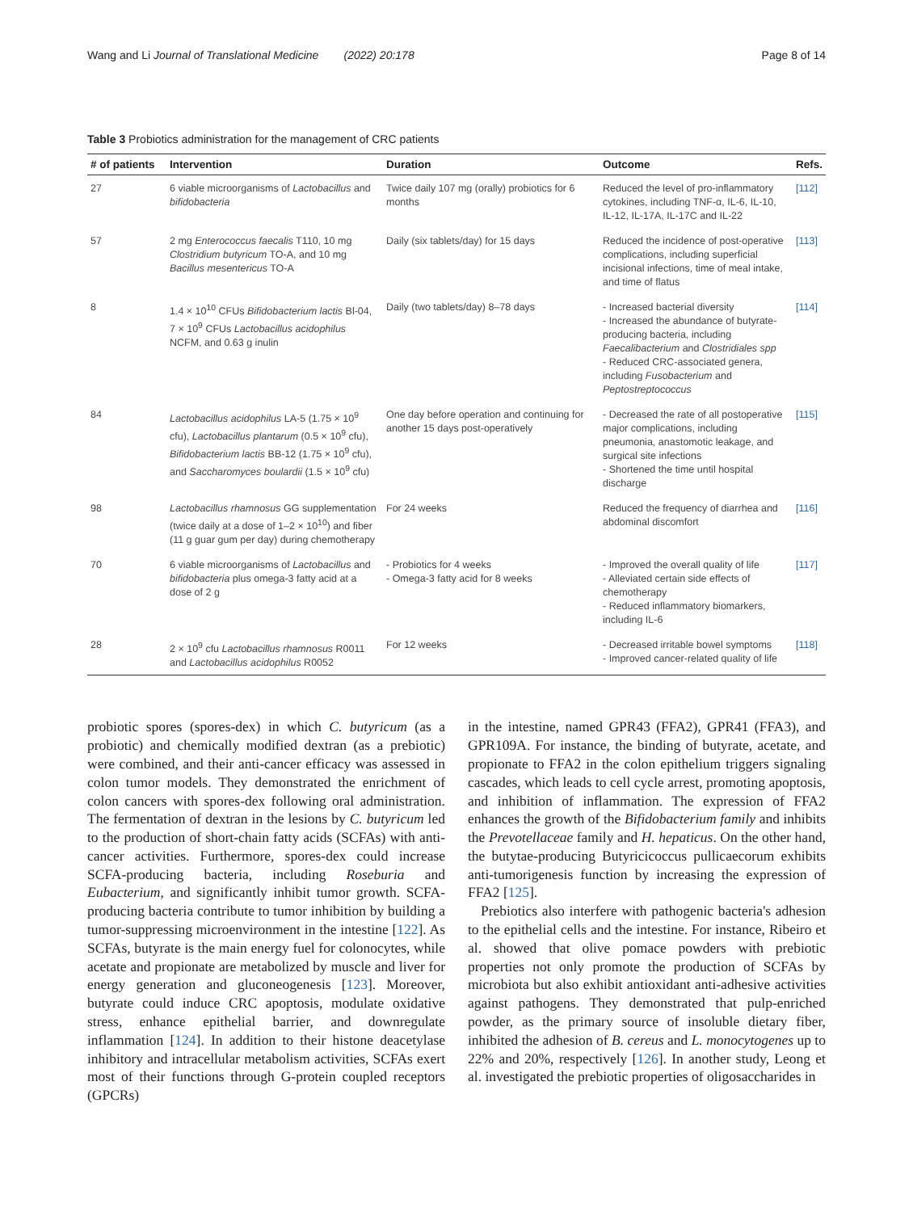Wang and Li Journal of Translational Medicine (2022) 20:178 Page 8 of 14
Table 3 Probiotics administration for the management of CRC patients
| # of patients | Intervention | Duration | Outcome | Refs. |
| --- | --- | --- | --- | --- |
| 27 | 6 viable microorganisms of Lactobacillus and bifidobacteria | Twice daily 107 mg (orally) probiotics for 6 months | Reduced the level of pro-inflammatory cytokines, including TNF-α, IL-6, IL-10, IL-12, IL-17A, IL-17C and IL-22 | [112] |
| 57 | 2 mg Enterococcus faecalis T110, 10 mg Clostridium butyricum TO-A, and 10 mg Bacillus mesentericus TO-A | Daily (six tablets/day) for 15 days | Reduced the incidence of post-operative complications, including superficial incisional infections, time of meal intake, and time of flatus | [113] |
| 8 | 1.4 × 10<sup>10</sup> CFUs Bifidobacterium lactis Bl-04, 7 × 10<sup>9</sup> CFUs Lactobacillus acidophilus NCFM, and 0.63 g inulin | Daily (two tablets/day) 8–78 days | - Increased bacterial diversity - Increased the abundance of butyrate-producing bacteria, including Faecalibacterium and Clostridiales spp - Reduced CRC-associated genera, including Fusobacterium and Peptostreptococcus | [114] |
| 84 | Lactobacillus acidophilus LA-5 (1.75 × 10<sup>9</sup> cfu), Lactobacillus plantarum (0.5 × 10<sup>9</sup> cfu), Bifidobacterium lactis BB-12 (1.75 × 10<sup>9</sup> cfu), and Saccharomyces boulardii (1.5 × 10<sup>9</sup> cfu) | One day before operation and continuing for another 15 days post-operatively | - Decreased the rate of all postoperative major complications, including pneumonia, anastomotic leakage, and surgical site infections - Shortened the time until hospital discharge | [115] |
| 98 | Lactobacillus rhamnosus GG supplementation (twice daily at a dose of 1–2 × 10<sup>10</sup>) and fiber (11 g guar gum per day) during chemotherapy | For 24 weeks | Reduced the frequency of diarrhea and abdominal discomfort | [116] |
| 70 | 6 viable microorganisms of Lactobacillus and bifidobacteria plus omega-3 fatty acid at a dose of 2 g | - Probiotics for 4 weeks - Omega-3 fatty acid for 8 weeks | - Improved the overall quality of life - Alleviated certain side effects of chemotherapy - Reduced inflammatory biomarkers, including IL-6 | [117] |
| 28 | 2 × 10<sup>9</sup> cfu Lactobacillus rhamnosus R0011 and Lactobacillus acidophilus R0052 | For 12 weeks | - Decreased irritable bowel symptoms - Improved cancer-related quality of life | [118] |
probiotic spores (spores-dex) in which C. butyricum (as a probiotic) and chemically modified dextran (as a prebiotic) were combined, and their anti-cancer efficacy was assessed in colon tumor models. They demonstrated the enrichment of colon cancers with spores-dex following oral administration. The fermentation of dextran in the lesions by C. butyricum led to the production of short-chain fatty acids (SCFAs) with anti-cancer activities. Furthermore, spores-dex could increase SCFA-producing bacteria, including Roseburia and Eubacterium, and significantly inhibit tumor growth. SCFA-producing bacteria contribute to tumor inhibition by building a tumor-suppressing microenvironment in the intestine [122]. As SCFAs, butyrate is the main energy fuel for colonocytes, while acetate and propionate are metabolized by muscle and liver for energy generation and gluconeogenesis [123]. Moreover, butyrate could induce CRC apoptosis, modulate oxidative stress, enhance epithelial barrier, and downregulate inflammation [124]. In addition to their histone deacetylase inhibitory and intracellular metabolism activities, SCFAs exert most of their functions through G-protein coupled receptors (GPCRs)
in the intestine, named GPR43 (FFA2), GPR41 (FFA3), and GPR109A. For instance, the binding of butyrate, acetate, and propionate to FFA2 in the colon epithelium triggers signaling cascades, which leads to cell cycle arrest, promoting apoptosis, and inhibition of inflammation. The expression of FFA2 enhances the growth of the Bifidobacterium family and inhibits the Prevotellaceae family and H. hepaticus. On the other hand, the butytae-producing Butyricicoccus pullicaecorum exhibits anti-tumorigenesis function by increasing the expression of FFA2 [125].
Prebiotics also interfere with pathogenic bacteria's adhesion to the epithelial cells and the intestine. For instance, Ribeiro et al. showed that olive pomace powders with prebiotic properties not only promote the production of SCFAs by microbiota but also exhibit antioxidant anti-adhesive activities against pathogens. They demonstrated that pulp-enriched powder, as the primary source of insoluble dietary fiber, inhibited the adhesion of B. cereus and L. monocytogenes up to 22% and 20%, respectively [126]. In another study, Leong et al. investigated the prebiotic properties of oligosaccharides in